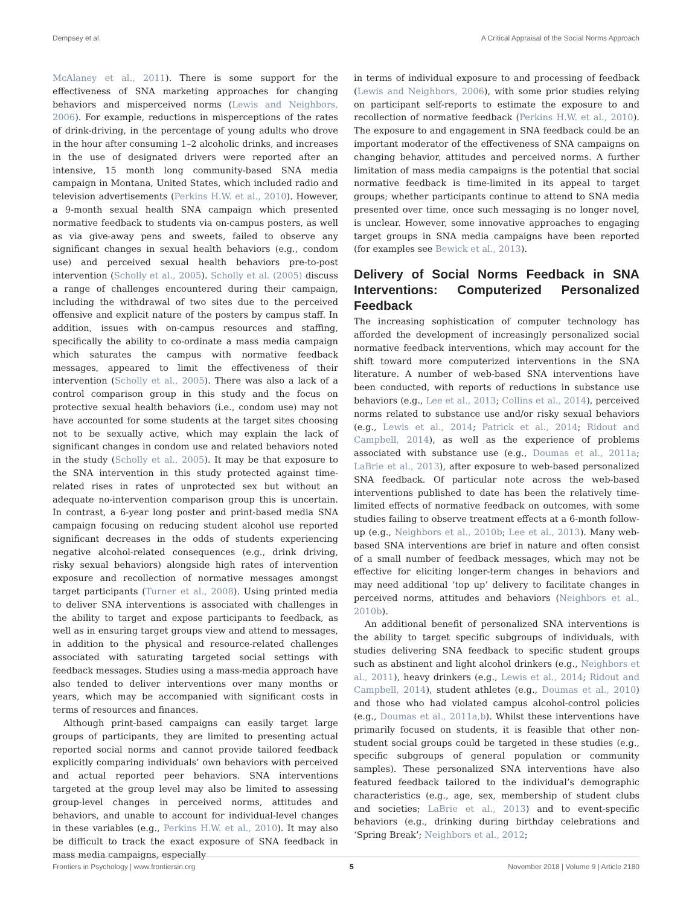Dempsey et al. A Critical Appraisal of the Social Norms Approach
McAlaney et al., 2011). There is some support for the effectiveness of SNA marketing approaches for changing behaviors and misperceived norms (Lewis and Neighbors, 2006). For example, reductions in misperceptions of the rates of drink-driving, in the percentage of young adults who drove in the hour after consuming 1–2 alcoholic drinks, and increases in the use of designated drivers were reported after an intensive, 15 month long community-based SNA media campaign in Montana, United States, which included radio and television advertisements (Perkins H.W. et al., 2010). However, a 9-month sexual health SNA campaign which presented normative feedback to students via on-campus posters, as well as via give-away pens and sweets, failed to observe any significant changes in sexual health behaviors (e.g., condom use) and perceived sexual health behaviors pre-to-post intervention (Scholly et al., 2005). Scholly et al. (2005) discuss a range of challenges encountered during their campaign, including the withdrawal of two sites due to the perceived offensive and explicit nature of the posters by campus staff. In addition, issues with on-campus resources and staffing, specifically the ability to co-ordinate a mass media campaign which saturates the campus with normative feedback messages, appeared to limit the effectiveness of their intervention (Scholly et al., 2005). There was also a lack of a control comparison group in this study and the focus on protective sexual health behaviors (i.e., condom use) may not have accounted for some students at the target sites choosing not to be sexually active, which may explain the lack of significant changes in condom use and related behaviors noted in the study (Scholly et al., 2005). It may be that exposure to the SNA intervention in this study protected against time-related rises in rates of unprotected sex but without an adequate no-intervention comparison group this is uncertain. In contrast, a 6-year long poster and print-based media SNA campaign focusing on reducing student alcohol use reported significant decreases in the odds of students experiencing negative alcohol-related consequences (e.g., drink driving, risky sexual behaviors) alongside high rates of intervention exposure and recollection of normative messages amongst target participants (Turner et al., 2008). Using printed media to deliver SNA interventions is associated with challenges in the ability to target and expose participants to feedback, as well as in ensuring target groups view and attend to messages, in addition to the physical and resource-related challenges associated with saturating targeted social settings with feedback messages. Studies using a mass-media approach have also tended to deliver interventions over many months or years, which may be accompanied with significant costs in terms of resources and finances.
Although print-based campaigns can easily target large groups of participants, they are limited to presenting actual reported social norms and cannot provide tailored feedback explicitly comparing individuals’ own behaviors with perceived and actual reported peer behaviors. SNA interventions targeted at the group level may also be limited to assessing group-level changes in perceived norms, attitudes and behaviors, and unable to account for individual-level changes in these variables (e.g., Perkins H.W. et al., 2010). It may also be difficult to track the exact exposure of SNA feedback in mass media campaigns, especially
in terms of individual exposure to and processing of feedback (Lewis and Neighbors, 2006), with some prior studies relying on participant self-reports to estimate the exposure to and recollection of normative feedback (Perkins H.W. et al., 2010). The exposure to and engagement in SNA feedback could be an important moderator of the effectiveness of SNA campaigns on changing behavior, attitudes and perceived norms. A further limitation of mass media campaigns is the potential that social normative feedback is time-limited in its appeal to target groups; whether participants continue to attend to SNA media presented over time, once such messaging is no longer novel, is unclear. However, some innovative approaches to engaging target groups in SNA media campaigns have been reported (for examples see Bewick et al., 2013).
Delivery of Social Norms Feedback in SNA Interventions: Computerized Personalized Feedback
The increasing sophistication of computer technology has afforded the development of increasingly personalized social normative feedback interventions, which may account for the shift toward more computerized interventions in the SNA literature. A number of web-based SNA interventions have been conducted, with reports of reductions in substance use behaviors (e.g., Lee et al., 2013; Collins et al., 2014), perceived norms related to substance use and/or risky sexual behaviors (e.g., Lewis et al., 2014; Patrick et al., 2014; Ridout and Campbell, 2014), as well as the experience of problems associated with substance use (e.g., Doumas et al., 2011a; LaBrie et al., 2013), after exposure to web-based personalized SNA feedback. Of particular note across the web-based interventions published to date has been the relatively time-limited effects of normative feedback on outcomes, with some studies failing to observe treatment effects at a 6-month follow-up (e.g., Neighbors et al., 2010b; Lee et al., 2013). Many web-based SNA interventions are brief in nature and often consist of a small number of feedback messages, which may not be effective for eliciting longer-term changes in behaviors and may need additional ‘top up’ delivery to facilitate changes in perceived norms, attitudes and behaviors (Neighbors et al., 2010b).
An additional benefit of personalized SNA interventions is the ability to target specific subgroups of individuals, with studies delivering SNA feedback to specific student groups such as abstinent and light alcohol drinkers (e.g., Neighbors et al., 2011), heavy drinkers (e.g., Lewis et al., 2014; Ridout and Campbell, 2014), student athletes (e.g., Doumas et al., 2010) and those who had violated campus alcohol-control policies (e.g., Doumas et al., 2011a,b). Whilst these interventions have primarily focused on students, it is feasible that other non-student social groups could be targeted in these studies (e.g., specific subgroups of general population or community samples). These personalized SNA interventions have also featured feedback tailored to the individual’s demographic characteristics (e.g., age, sex, membership of student clubs and societies; LaBrie et al., 2013) and to event-specific behaviors (e.g., drinking during birthday celebrations and ‘Spring Break’; Neighbors et al., 2012;
Frontiers in Psychology | www.frontiersin.org 5 November 2018 | Volume 9 | Article 2180